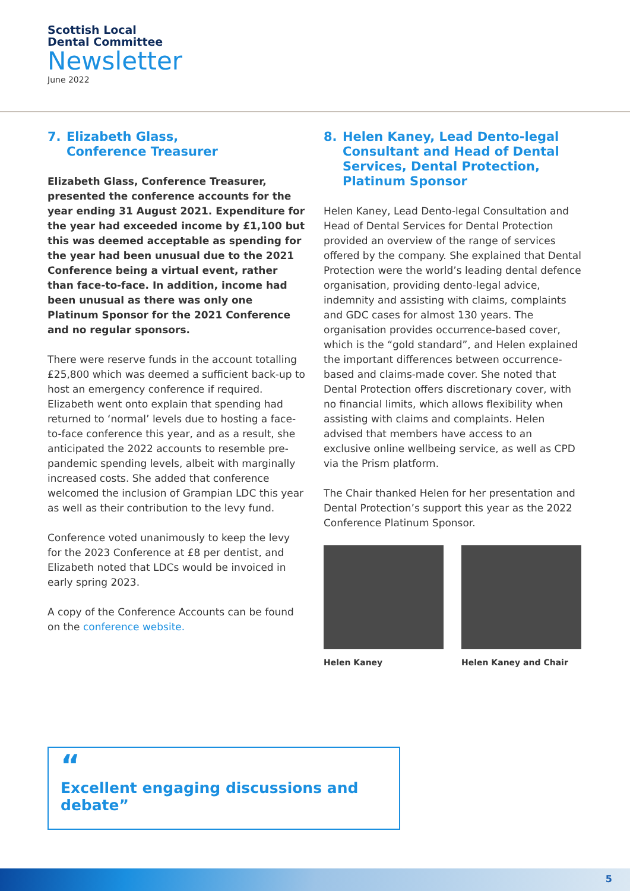Scottish Local
Dental Committee
Newsletter
June 2022
7. Elizabeth Glass,
Conference Treasurer
Elizabeth Glass, Conference Treasurer, presented the conference accounts for the year ending 31 August 2021. Expenditure for the year had exceeded income by £1,100 but this was deemed acceptable as spending for the year had been unusual due to the 2021 Conference being a virtual event, rather than face-to-face. In addition, income had been unusual as there was only one Platinum Sponsor for the 2021 Conference and no regular sponsors.
There were reserve funds in the account totalling £25,800 which was deemed a sufficient back-up to host an emergency conference if required. Elizabeth went onto explain that spending had returned to ‘normal’ levels due to hosting a face-to-face conference this year, and as a result, she anticipated the 2022 accounts to resemble pre-pandemic spending levels, albeit with marginally increased costs. She added that conference welcomed the inclusion of Grampian LDC this year as well as their contribution to the levy fund.
Conference voted unanimously to keep the levy for the 2023 Conference at £8 per dentist, and Elizabeth noted that LDCs would be invoiced in early spring 2023.
A copy of the Conference Accounts can be found on the conference website.
8. Helen Kaney, Lead Dento-legal Consultant and Head of Dental Services, Dental Protection, Platinum Sponsor
Helen Kaney, Lead Dento-legal Consultation and Head of Dental Services for Dental Protection provided an overview of the range of services offered by the company. She explained that Dental Protection were the world’s leading dental defence organisation, providing dento-legal advice, indemnity and assisting with claims, complaints and GDC cases for almost 130 years. The organisation provides occurrence-based cover, which is the “gold standard”, and Helen explained the important differences between occurrence-based and claims-made cover. She noted that Dental Protection offers discretionary cover, with no financial limits, which allows flexibility when assisting with claims and complaints. Helen advised that members have access to an exclusive online wellbeing service, as well as CPD via the Prism platform.
The Chair thanked Helen for her presentation and Dental Protection’s support this year as the 2022 Conference Platinum Sponsor.
Helen Kaney Helen Kaney and Chair
“
Excellent engaging discussions and debate”
5